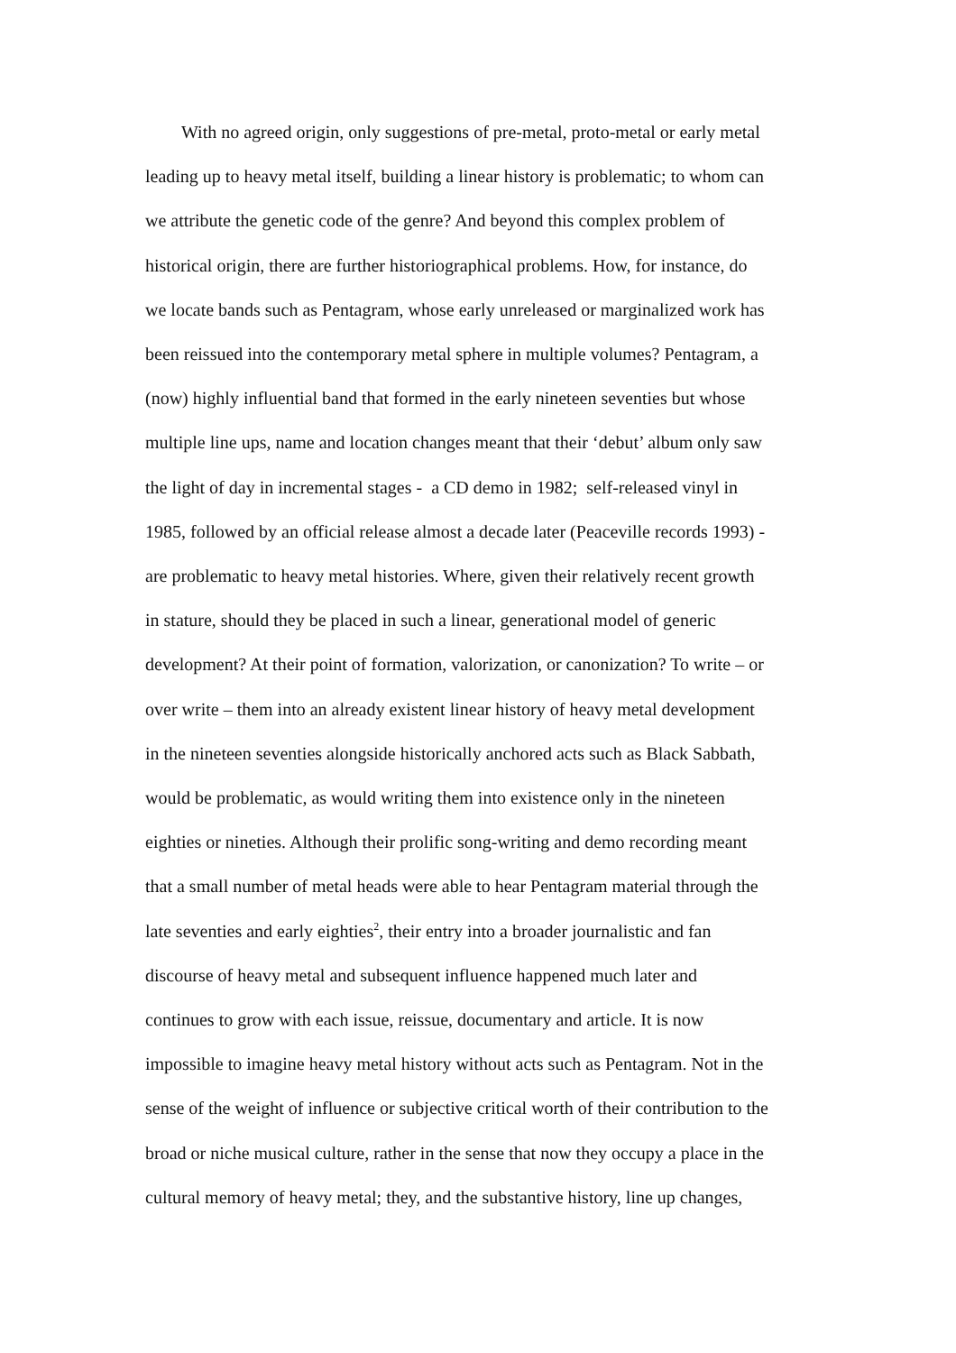With no agreed origin, only suggestions of pre-metal, proto-metal or early metal
leading up to heavy metal itself, building a linear history is problematic; to whom can
we attribute the genetic code of the genre? And beyond this complex problem of
historical origin, there are further historiographical problems. How, for instance, do
we locate bands such as Pentagram, whose early unreleased or marginalized work has
been reissued into the contemporary metal sphere in multiple volumes? Pentagram, a
(now) highly influential band that formed in the early nineteen seventies but whose
multiple line ups, name and location changes meant that their ‘debut’ album only saw
the light of day in incremental stages - a CD demo in 1982; self-released vinyl in
1985, followed by an official release almost a decade later (Peaceville records 1993) -
are problematic to heavy metal histories. Where, given their relatively recent growth
in stature, should they be placed in such a linear, generational model of generic
development? At their point of formation, valorization, or canonization? To write – or
over write – them into an already existent linear history of heavy metal development
in the nineteen seventies alongside historically anchored acts such as Black Sabbath,
would be problematic, as would writing them into existence only in the nineteen
eighties or nineties. Although their prolific song-writing and demo recording meant
that a small number of metal heads were able to hear Pentagram material through the
late seventies and early eighties<sup>2</sup>, their entry into a broader journalistic and fan
discourse of heavy metal and subsequent influence happened much later and
continues to grow with each issue, reissue, documentary and article. It is now
impossible to imagine heavy metal history without acts such as Pentagram. Not in the
sense of the weight of influence or subjective critical worth of their contribution to the
broad or niche musical culture, rather in the sense that now they occupy a place in the
cultural memory of heavy metal; they, and the substantive history, line up changes,